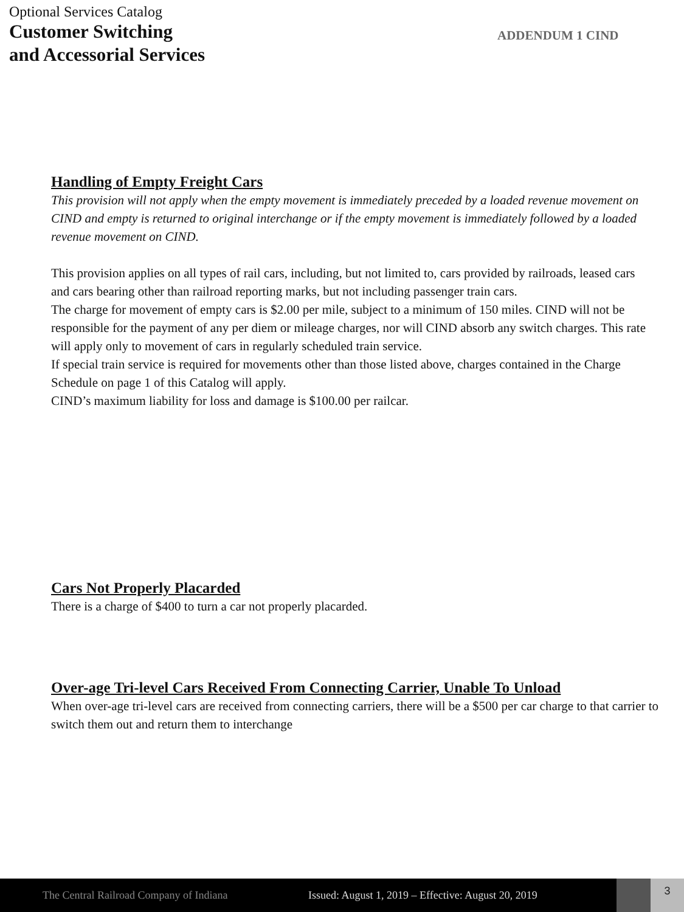Optional Services Catalog
Customer Switching
and Accessorial Services
ADDENDUM 1 CIND
Handling of Empty Freight Cars
This provision will not apply when the empty movement is immediately preceded by a loaded revenue movement on CIND and empty is returned to original interchange or if the empty movement is immediately followed by a loaded revenue movement on CIND.
This provision applies on all types of rail cars, including, but not limited to, cars provided by railroads, leased cars and cars bearing other than railroad reporting marks, but not including passenger train cars.
The charge for movement of empty cars is $2.00 per mile, subject to a minimum of 150 miles. CIND will not be responsible for the payment of any per diem or mileage charges, nor will CIND absorb any switch charges. This rate will apply only to movement of cars in regularly scheduled train service.
If special train service is required for movements other than those listed above, charges contained in the Charge Schedule on page 1 of this Catalog will apply.
CIND’s maximum liability for loss and damage is $100.00 per railcar.
Cars Not Properly Placarded
There is a charge of $400 to turn a car not properly placarded.
Over-age Tri-level Cars Received From Connecting Carrier, Unable To Unload
When over-age tri-level cars are received from connecting carriers, there will be a $500 per car charge to that carrier to switch them out and return them to interchange
The Central Railroad Company of Indiana
Issued: August 1, 2019 – Effective: August 20, 2019
3